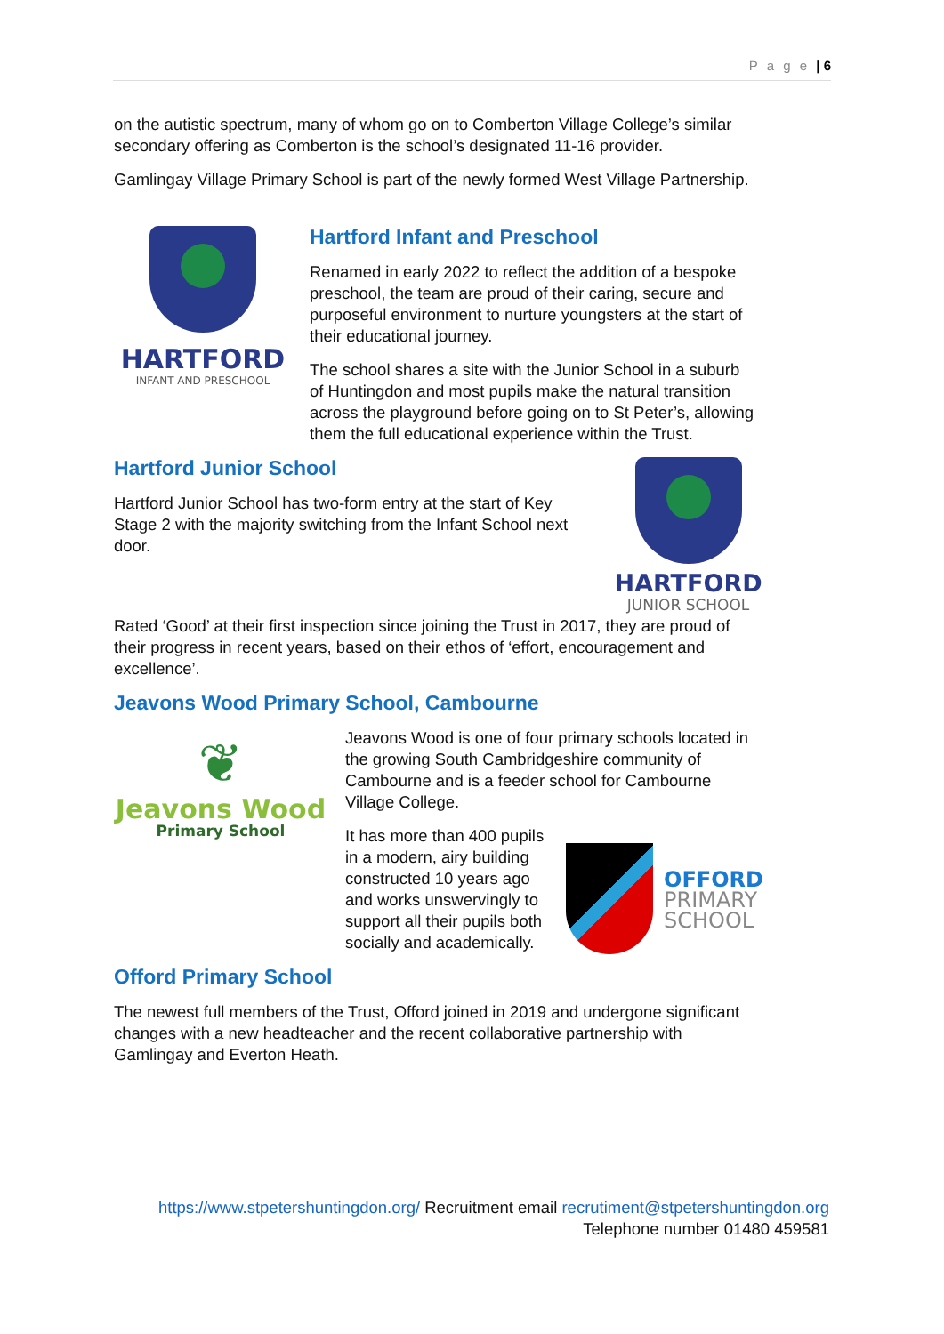P a g e | 6
on the autistic spectrum, many of whom go on to Comberton Village College’s similar secondary offering as Comberton is the school’s designated 11-16 provider.
Gamlingay Village Primary School is part of the newly formed West Village Partnership.
HARTFORD
INFANT AND PRESCHOOL
Hartford Infant and Preschool
Renamed in early 2022 to reflect the addition of a bespoke preschool, the team are proud of their caring, secure and purposeful environment to nurture youngsters at the start of their educational journey.
The school shares a site with the Junior School in a suburb of Huntingdon and most pupils make the natural transition across the playground before going on to St Peter’s, allowing them the full educational experience within the Trust.
Hartford Junior School
Hartford Junior School has two-form entry at the start of Key Stage 2 with the majority switching from the Infant School next door.
HARTFORD
JUNIOR SCHOOL
Rated ‘Good’ at their first inspection since joining the Trust in 2017, they are proud of their progress in recent years, based on their ethos of ‘effort, encouragement and excellence’.
Jeavons Wood Primary School, Cambourne
❦
Jeavons Wood
Primary School
Jeavons Wood is one of four primary schools located in the growing South Cambridgeshire community of Cambourne and is a feeder school for Cambourne Village College.
It has more than 400 pupils in a modern, airy building constructed 10 years ago and works unswervingly to support all their pupils both socially and academically.
OFFORD
PRIMARY
SCHOOL
Offord Primary School
The newest full members of the Trust, Offord joined in 2019 and undergone significant changes with a new headteacher and the recent collaborative partnership with Gamlingay and Everton Heath.
https://www.stpetershuntingdon.org/ Recruitment email recrutiment@stpetershuntingdon.org
Telephone number 01480 459581